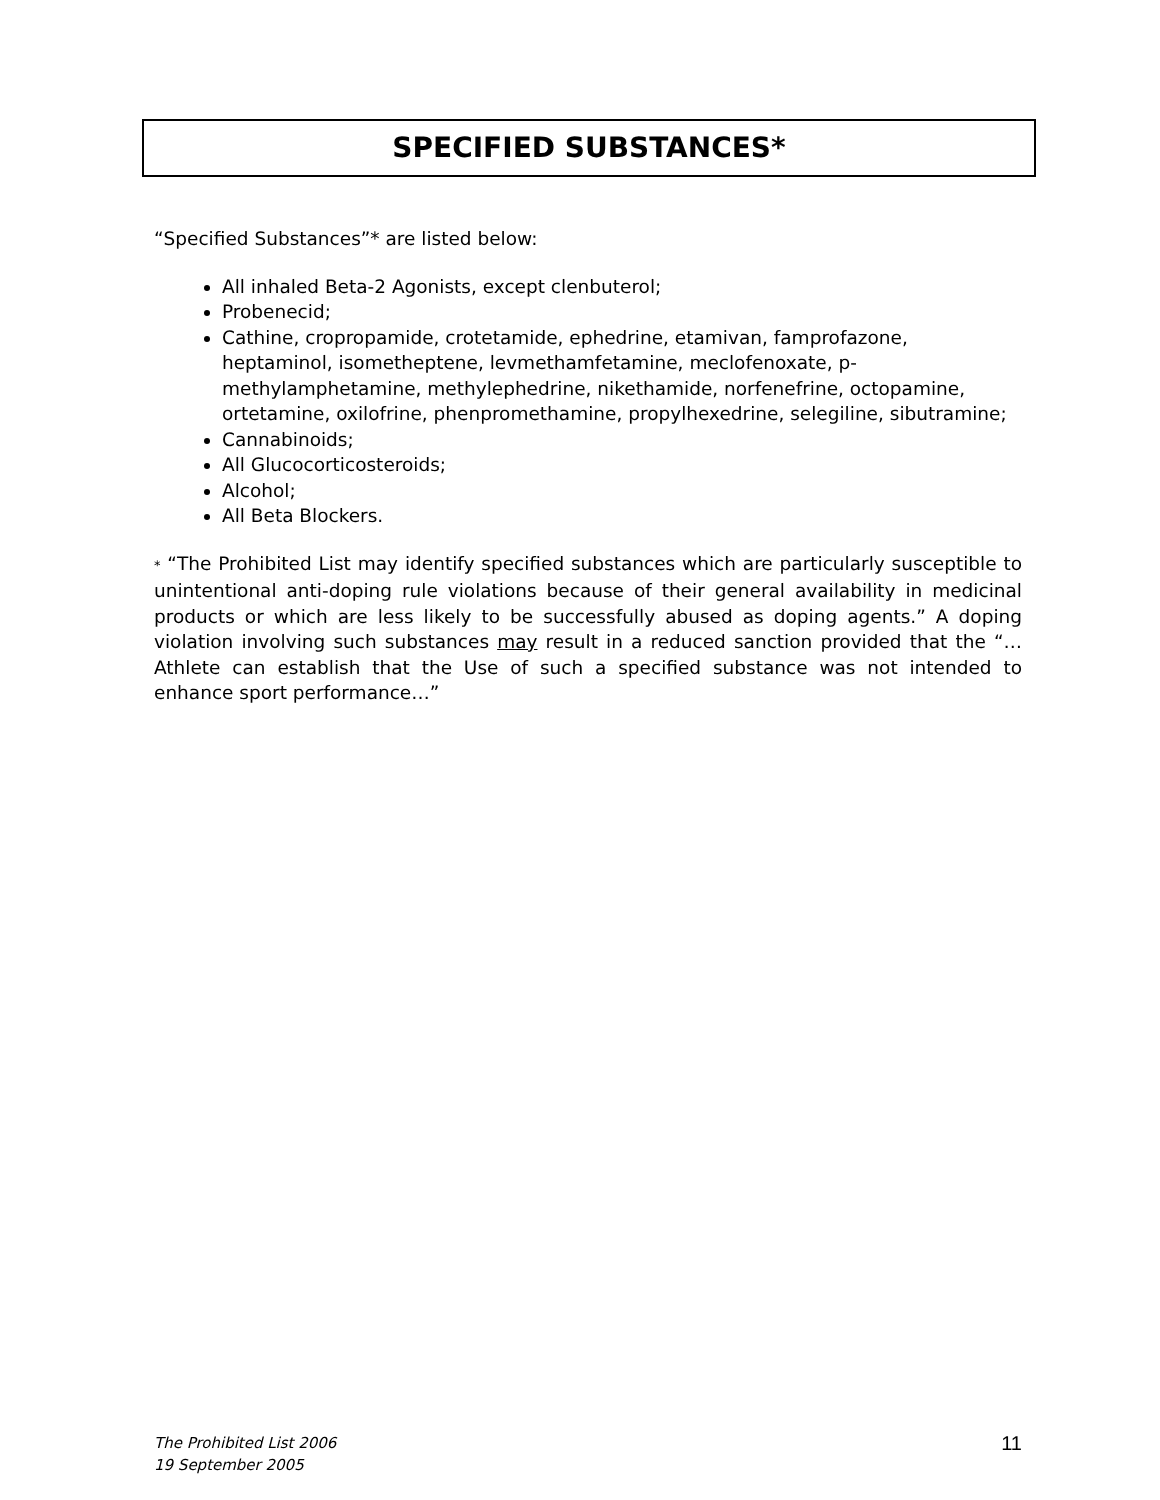SPECIFIED SUBSTANCES*
“Specified Substances”* are listed below:
All inhaled Beta-2 Agonists, except clenbuterol;
Probenecid;
Cathine, cropropamide, crotetamide, ephedrine, etamivan, famprofazone, heptaminol, isometheptene, levmethamfetamine, meclofenoxate, p-methylamphetamine, methylephedrine, nikethamide, norfenefrine, octopamine, ortetamine, oxilofrine, phenpromethamine, propylhexedrine, selegiline, sibutramine;
Cannabinoids;
All Glucocorticosteroids;
Alcohol;
All Beta Blockers.
* “The Prohibited List may identify specified substances which are particularly susceptible to unintentional anti-doping rule violations because of their general availability in medicinal products or which are less likely to be successfully abused as doping agents.” A doping violation involving such substances may result in a reduced sanction provided that the “…Athlete can establish that the Use of such a specified substance was not intended to enhance sport performance…”
The Prohibited List 2006
19 September 2005
11